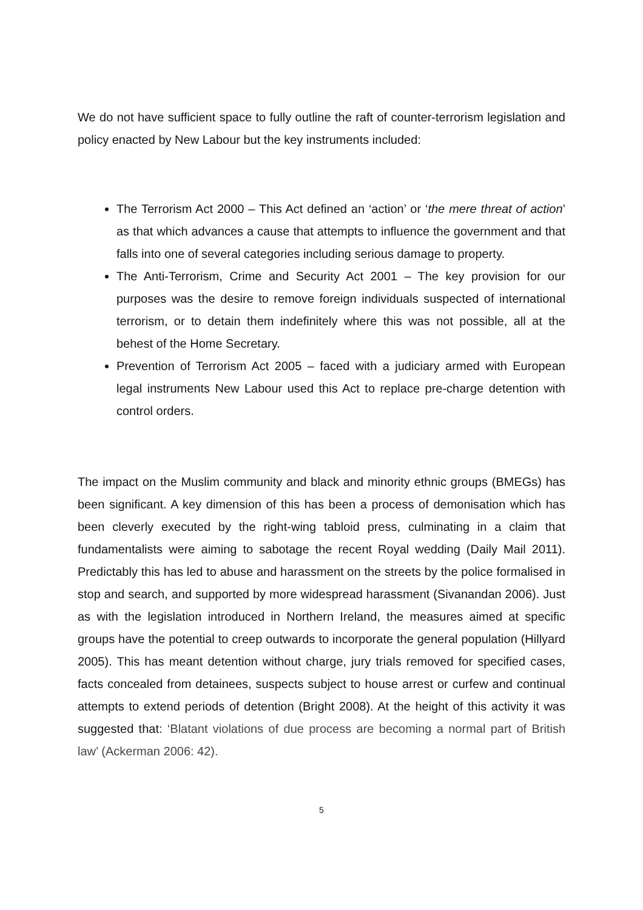We do not have sufficient space to fully outline the raft of counter-terrorism legislation and policy enacted by New Labour but the key instruments included:
The Terrorism Act 2000 – This Act defined an ‘action’ or ‘the mere threat of action’ as that which advances a cause that attempts to influence the government and that falls into one of several categories including serious damage to property.
The Anti-Terrorism, Crime and Security Act 2001 – The key provision for our purposes was the desire to remove foreign individuals suspected of international terrorism, or to detain them indefinitely where this was not possible, all at the behest of the Home Secretary.
Prevention of Terrorism Act 2005 – faced with a judiciary armed with European legal instruments New Labour used this Act to replace pre-charge detention with control orders.
The impact on the Muslim community and black and minority ethnic groups (BMEGs) has been significant. A key dimension of this has been a process of demonisation which has been cleverly executed by the right-wing tabloid press, culminating in a claim that fundamentalists were aiming to sabotage the recent Royal wedding (Daily Mail 2011). Predictably this has led to abuse and harassment on the streets by the police formalised in stop and search, and supported by more widespread harassment (Sivanandan 2006). Just as with the legislation introduced in Northern Ireland, the measures aimed at specific groups have the potential to creep outwards to incorporate the general population (Hillyard 2005). This has meant detention without charge, jury trials removed for specified cases, facts concealed from detainees, suspects subject to house arrest or curfew and continual attempts to extend periods of detention (Bright 2008). At the height of this activity it was suggested that: ‘Blatant violations of due process are becoming a normal part of British law’ (Ackerman 2006: 42).
5